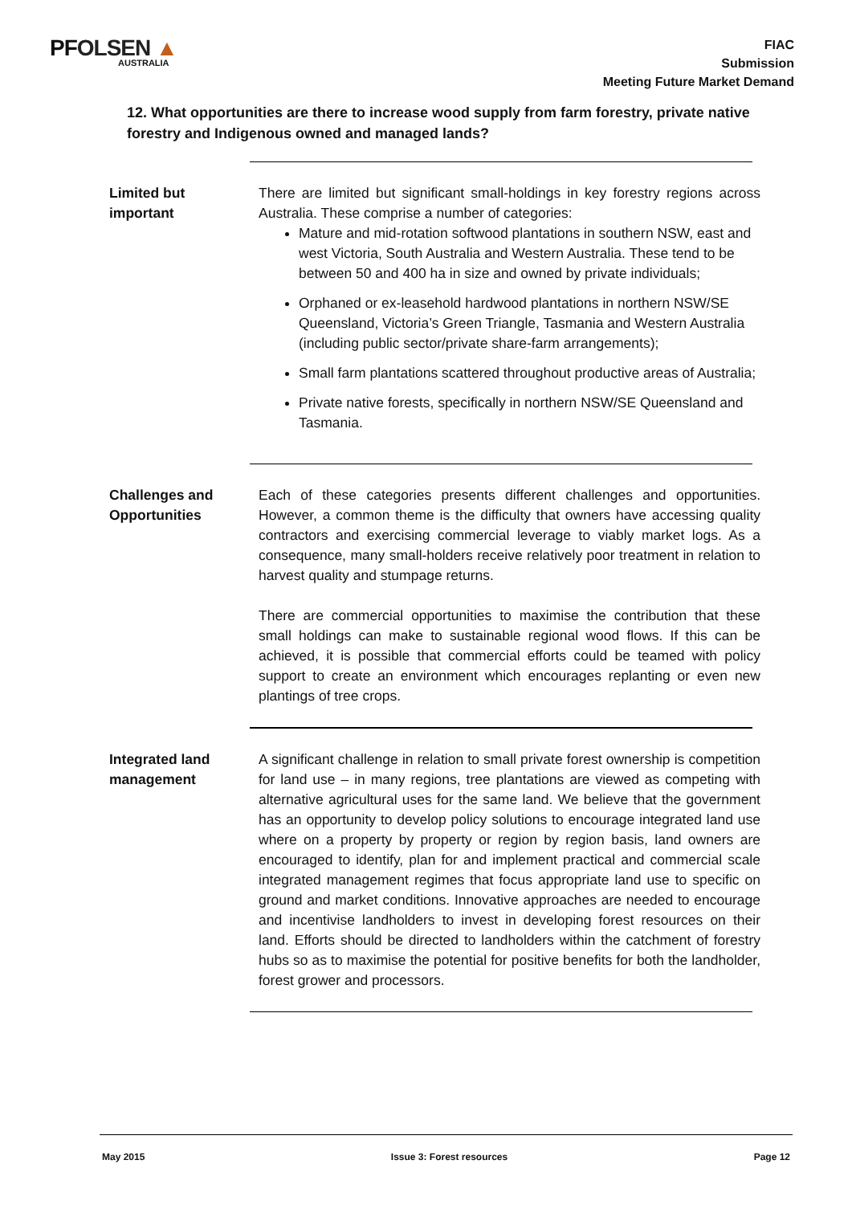PFOLSEN ▲
AUSTRALIA
FIAC
Submission
Meeting Future Market Demand
12. What opportunities are there to increase wood supply from farm forestry, private native forestry and Indigenous owned and managed lands?
Limited but
important
There are limited but significant small-holdings in key forestry regions across Australia. These comprise a number of categories:
Mature and mid-rotation softwood plantations in southern NSW, east and west Victoria, South Australia and Western Australia. These tend to be between 50 and 400 ha in size and owned by private individuals;
Orphaned or ex-leasehold hardwood plantations in northern NSW/SE Queensland, Victoria’s Green Triangle, Tasmania and Western Australia (including public sector/private share-farm arrangements);
Small farm plantations scattered throughout productive areas of Australia;
Private native forests, specifically in northern NSW/SE Queensland and Tasmania.
Challenges and
Opportunities
Each of these categories presents different challenges and opportunities. However, a common theme is the difficulty that owners have accessing quality contractors and exercising commercial leverage to viably market logs. As a consequence, many small-holders receive relatively poor treatment in relation to harvest quality and stumpage returns.
There are commercial opportunities to maximise the contribution that these small holdings can make to sustainable regional wood flows. If this can be achieved, it is possible that commercial efforts could be teamed with policy support to create an environment which encourages replanting or even new plantings of tree crops.
Integrated land
management
A significant challenge in relation to small private forest ownership is competition for land use – in many regions, tree plantations are viewed as competing with alternative agricultural uses for the same land. We believe that the government has an opportunity to develop policy solutions to encourage integrated land use where on a property by property or region by region basis, land owners are encouraged to identify, plan for and implement practical and commercial scale integrated management regimes that focus appropriate land use to specific on ground and market conditions. Innovative approaches are needed to encourage and incentivise landholders to invest in developing forest resources on their land. Efforts should be directed to landholders within the catchment of forestry hubs so as to maximise the potential for positive benefits for both the landholder, forest grower and processors.
May 2015 Issue 3: Forest resources Page 12